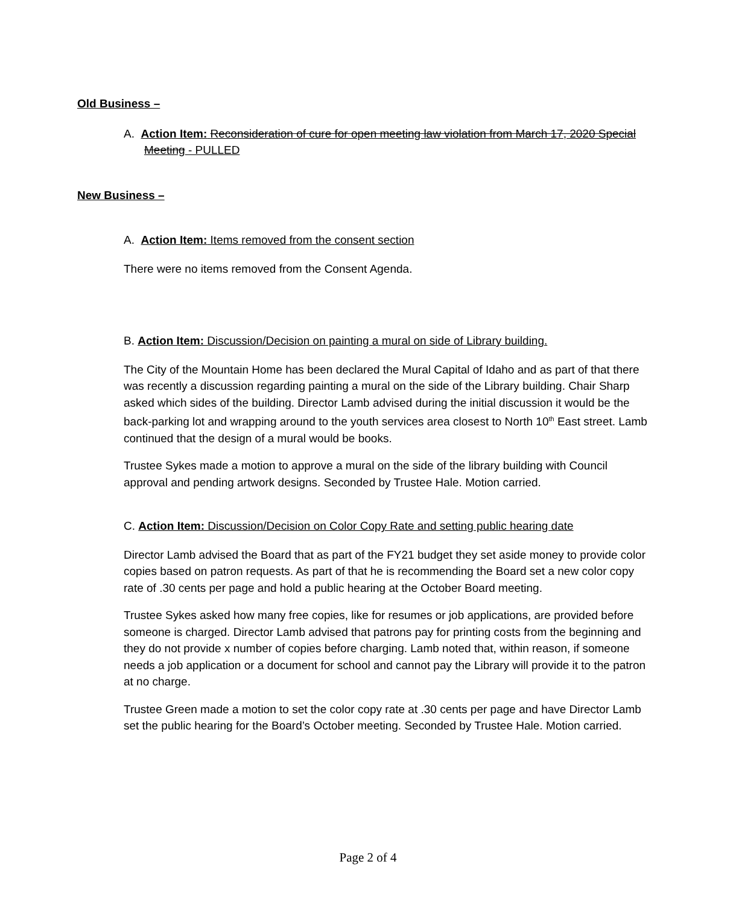Old Business –
A. Action Item: Reconsideration of cure for open meeting law violation from March 17, 2020 Special Meeting - PULLED
New Business –
A. Action Item: Items removed from the consent section
There were no items removed from the Consent Agenda.
B. Action Item: Discussion/Decision on painting a mural on side of Library building.
The City of the Mountain Home has been declared the Mural Capital of Idaho and as part of that there was recently a discussion regarding painting a mural on the side of the Library building. Chair Sharp asked which sides of the building. Director Lamb advised during the initial discussion it would be the back-parking lot and wrapping around to the youth services area closest to North 10<sup>th</sup> East street. Lamb continued that the design of a mural would be books.
Trustee Sykes made a motion to approve a mural on the side of the library building with Council approval and pending artwork designs. Seconded by Trustee Hale. Motion carried.
C. Action Item: Discussion/Decision on Color Copy Rate and setting public hearing date
Director Lamb advised the Board that as part of the FY21 budget they set aside money to provide color copies based on patron requests. As part of that he is recommending the Board set a new color copy rate of .30 cents per page and hold a public hearing at the October Board meeting.
Trustee Sykes asked how many free copies, like for resumes or job applications, are provided before someone is charged. Director Lamb advised that patrons pay for printing costs from the beginning and they do not provide x number of copies before charging. Lamb noted that, within reason, if someone needs a job application or a document for school and cannot pay the Library will provide it to the patron at no charge.
Trustee Green made a motion to set the color copy rate at .30 cents per page and have Director Lamb set the public hearing for the Board’s October meeting. Seconded by Trustee Hale. Motion carried.
Page 2 of 4